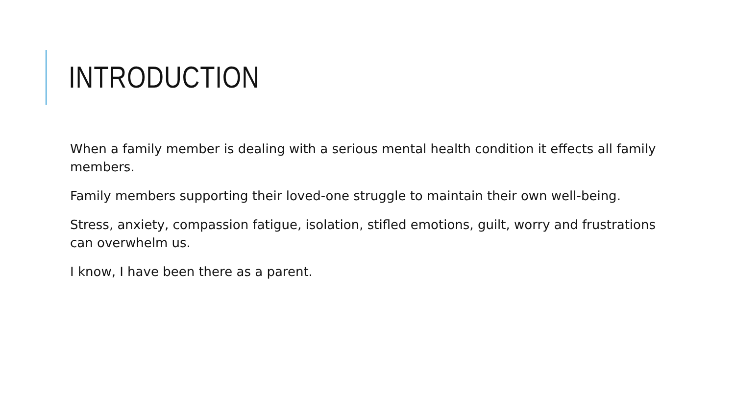INTRODUCTION
When a family member is dealing with a serious mental health condition it effects all family members.
Family members supporting their loved-one struggle to maintain their own well-being.
Stress, anxiety, compassion fatigue, isolation, stifled emotions, guilt, worry and frustrations can overwhelm us.
I know, I have been there as a parent.